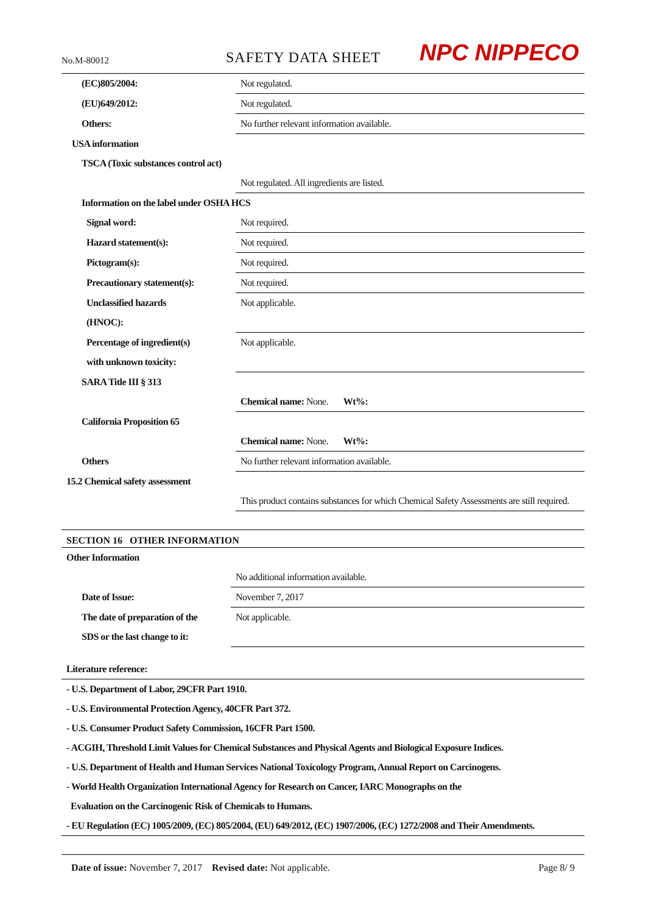No.M-80012 SAFETY DATA SHEET NPC NIPPECO
| (EC)805/2004: | Not regulated. |
| (EU)649/2012: | Not regulated. |
| Others: | No further relevant information available. |
| USA information | |
| TSCA (Toxic substances control act) | |
| | Not regulated. All ingredients are listed. |
| Information on the label under OSHA HCS | |
| Signal word: | Not required. |
| Hazard statement(s): | Not required. |
| Pictogram(s): | Not required. |
| Precautionary statement(s): | Not required. |
| Unclassified hazards | Not applicable. |
| (HNOC): | |
| Percentage of ingredient(s) | Not applicable. |
| with unknown toxicity: | |
| SARA Title III § 313 | |
| | Chemical name: None. Wt%: |
| California Proposition 65 | |
| | Chemical name: None. Wt%: |
| Others | No further relevant information available. |
| 15.2 Chemical safety assessment | |
| | This product contains substances for which Chemical Safety Assessments are still required. |
SECTION 16 OTHER INFORMATION
| Other Information | |
| | No additional information available. |
| Date of Issue: | November 7, 2017 |
| The date of preparation of the | Not applicable. |
| SDS or the last change to it: | |
Literature reference:
- U.S. Department of Labor, 29CFR Part 1910.
- U.S. Environmental Protection Agency, 40CFR Part 372.
- U.S. Consumer Product Safety Commission, 16CFR Part 1500.
- ACGIH, Threshold Limit Values for Chemical Substances and Physical Agents and Biological Exposure Indices.
- U.S. Department of Health and Human Services National Toxicology Program, Annual Report on Carcinogens.
- World Health Organization International Agency for Research on Cancer, IARC Monographs on the
Evaluation on the Carcinogenic Risk of Chemicals to Humans.
- EU Regulation (EC) 1005/2009, (EC) 805/2004, (EU) 649/2012, (EC) 1907/2006, (EC) 1272/2008 and Their Amendments.
Date of issue: November 7, 2017 Revised date: Not applicable. Page 8/ 9